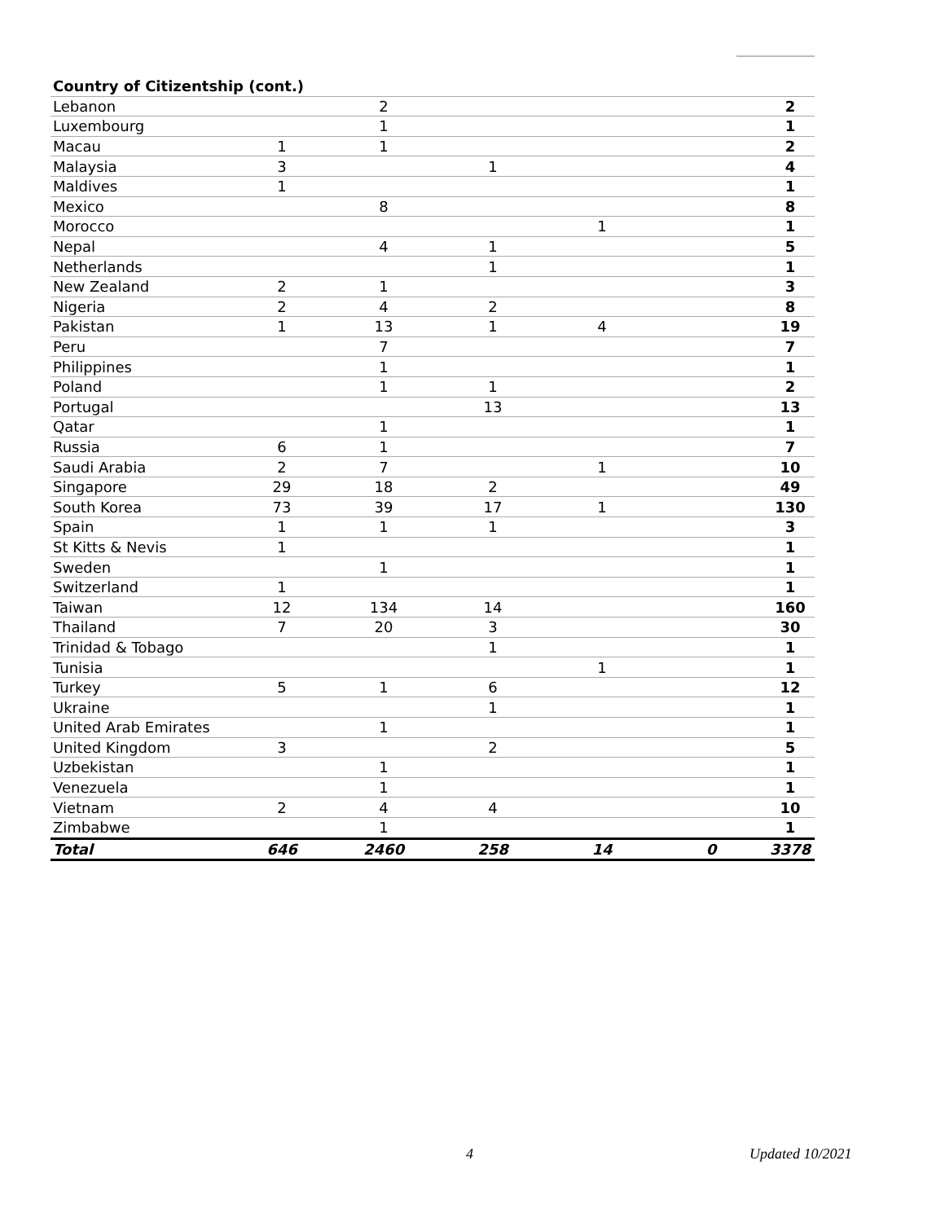| Country of Citizentship (cont.) | | | | | | |
| --- | --- | --- | --- | --- | --- | --- |
| Lebanon | | 2 | | | | 2 |
| Luxembourg | | 1 | | | | 1 |
| Macau | 1 | 1 | | | | 2 |
| Malaysia | 3 | | 1 | | | 4 |
| Maldives | 1 | | | | | 1 |
| Mexico | | 8 | | | | 8 |
| Morocco | | | | 1 | | 1 |
| Nepal | | 4 | 1 | | | 5 |
| Netherlands | | | 1 | | | 1 |
| New Zealand | 2 | 1 | | | | 3 |
| Nigeria | 2 | 4 | 2 | | | 8 |
| Pakistan | 1 | 13 | 1 | 4 | | 19 |
| Peru | | 7 | | | | 7 |
| Philippines | | 1 | | | | 1 |
| Poland | | 1 | 1 | | | 2 |
| Portugal | | | 13 | | | 13 |
| Qatar | | 1 | | | | 1 |
| Russia | 6 | 1 | | | | 7 |
| Saudi Arabia | 2 | 7 | | 1 | | 10 |
| Singapore | 29 | 18 | 2 | | | 49 |
| South Korea | 73 | 39 | 17 | 1 | | 130 |
| Spain | 1 | 1 | 1 | | | 3 |
| St Kitts & Nevis | 1 | | | | | 1 |
| Sweden | | 1 | | | | 1 |
| Switzerland | 1 | | | | | 1 |
| Taiwan | 12 | 134 | 14 | | | 160 |
| Thailand | 7 | 20 | 3 | | | 30 |
| Trinidad & Tobago | | | 1 | | | 1 |
| Tunisia | | | | 1 | | 1 |
| Turkey | 5 | 1 | 6 | | | 12 |
| Ukraine | | | 1 | | | 1 |
| United Arab Emirates | | 1 | | | | 1 |
| United Kingdom | 3 | | 2 | | | 5 |
| Uzbekistan | | 1 | | | | 1 |
| Venezuela | | 1 | | | | 1 |
| Vietnam | 2 | 4 | 4 | | | 10 |
| Zimbabwe | | 1 | | | | 1 |
| Total | 646 | 2460 | 258 | 14 | 0 | 3378 |
4 Updated 10/2021